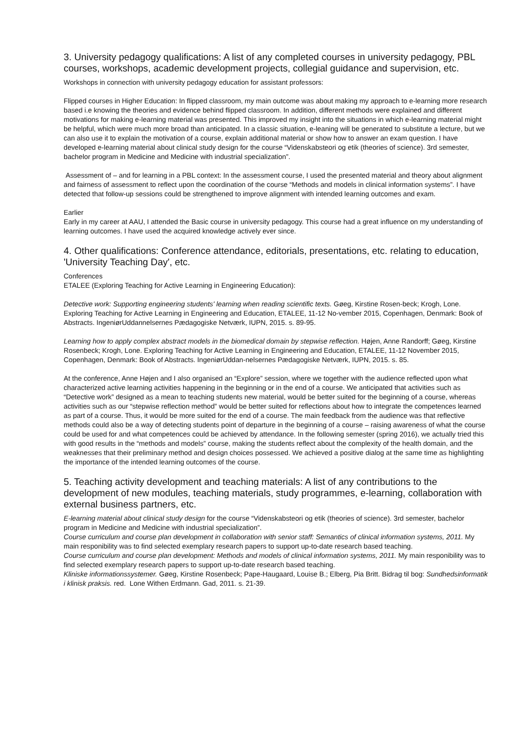3. University pedagogy qualifications: A list of any completed courses in university pedagogy, PBL courses, workshops, academic development projects, collegial guidance and supervision, etc.
Workshops in connection with university pedagogy education for assistant professors:
Flipped courses in Higher Education: In flipped classroom, my main outcome was about making my approach to e-learning more research based i.e knowing the theories and evidence behind flipped classroom. In addition, different methods were explained and different motivations for making e-learning material was presented. This improved my insight into the situations in which e-learning material might be helpful, which were much more broad than anticipated. In a classic situation, e-leaning will be generated to substitute a lecture, but we can also use it to explain the motivation of a course, explain additional material or show how to answer an exam question. I have developed e-learning material about clinical study design for the course “Videnskabsteori og etik (theories of science). 3rd semester, bachelor program in Medicine and Medicine with industrial specialization”.
Assessment of – and for learning in a PBL context: In the assessment course, I used the presented material and theory about alignment and fairness of assessment to reflect upon the coordination of the course “Methods and models in clinical information systems”. I have detected that follow-up sessions could be strengthened to improve alignment with intended learning outcomes and exam.
Earlier
Early in my career at AAU, I attended the Basic course in university pedagogy. This course had a great influence on my understanding of learning outcomes. I have used the acquired knowledge actively ever since.
4. Other qualifications: Conference attendance, editorials, presentations, etc. relating to education, 'University Teaching Day', etc.
Conferences
ETALEE (Exploring Teaching for Active Learning in Engineering Education):
Detective work: Supporting engineering students' learning when reading scientific texts. Gøeg, Kirstine Rosen-beck; Krogh, Lone. Exploring Teaching for Active Learning in Engineering and Education, ETALEE, 11-12 No-vember 2015, Copenhagen, Denmark: Book of Abstracts. IngeniørUddannelsernes Pædagogiske Netværk, IUPN, 2015. s. 89-95.
Learning how to apply complex abstract models in the biomedical domain by stepwise reflection. Højen, Anne Randorff; Gøeg, Kirstine Rosenbeck; Krogh, Lone. Exploring Teaching for Active Learning in Engineering and Education, ETALEE, 11-12 November 2015, Copenhagen, Denmark: Book of Abstracts. IngeniørUddan-nelsernes Pædagogiske Netværk, IUPN, 2015. s. 85.
At the conference, Anne Højen and I also organised an “Explore” session, where we together with the audience reflected upon what characterized active learning activities happening in the beginning or in the end of a course. We anticipated that activities such as “Detective work” designed as a mean to teaching students new material, would be better suited for the beginning of a course, whereas activities such as our “stepwise reflection method” would be better suited for reflections about how to integrate the competences learned as part of a course. Thus, it would be more suited for the end of a course. The main feedback from the audience was that reflective methods could also be a way of detecting students point of departure in the beginning of a course – raising awareness of what the course could be used for and what competences could be achieved by attendance. In the following semester (spring 2016), we actually tried this with good results in the “methods and models” course, making the students reflect about the complexity of the health domain, and the weaknesses that their preliminary method and design choices possessed. We achieved a positive dialog at the same time as highlighting the importance of the intended learning outcomes of the course.
5. Teaching activity development and teaching materials: A list of any contributions to the development of new modules, teaching materials, study programmes, e-learning, collaboration with external business partners, etc.
E-learning material about clinical study design for the course “Videnskabsteori og etik (theories of science). 3rd semester, bachelor program in Medicine and Medicine with industrial specialization”.
Course curriculum and course plan development in collaboration with senior staff: Semantics of clinical information systems, 2011. My main responibility was to find selected exemplary research papers to support up-to-date research based teaching.
Course curriculum and course plan development: Methods and models of clinical information systems, 2011. My main responibility was to find selected exemplary research papers to support up-to-date research based teaching.
Kliniske informationssystemer. Gøeg, Kirstine Rosenbeck; Pape-Haugaard, Louise B.; Elberg, Pia Britt. Bidrag til bog: Sundhedsinformatik i klinisk praksis. red. Lone Withen Erdmann. Gad, 2011. s. 21-39.